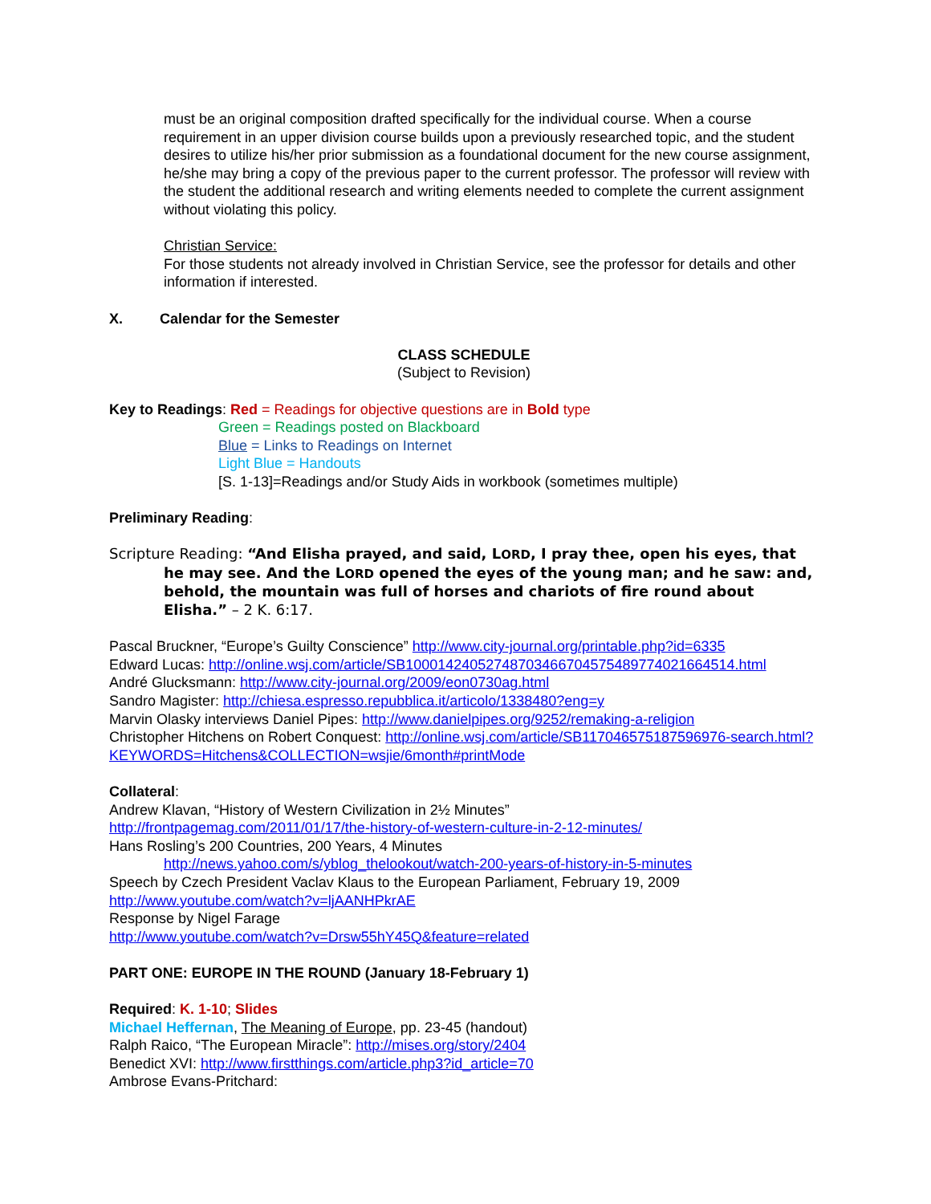must be an original composition drafted specifically for the individual course. When a course requirement in an upper division course builds upon a previously researched topic, and the student desires to utilize his/her prior submission as a foundational document for the new course assignment, he/she may bring a copy of the previous paper to the current professor. The professor will review with the student the additional research and writing elements needed to complete the current assignment without violating this policy.
Christian Service:
For those students not already involved in Christian Service, see the professor for details and other information if interested.
X. Calendar for the Semester
CLASS SCHEDULE
(Subject to Revision)
Key to Readings: Red = Readings for objective questions are in Bold type
Green = Readings posted on Blackboard
Blue = Links to Readings on Internet
Light Blue = Handouts
[S. 1-13]=Readings and/or Study Aids in workbook (sometimes multiple)
Preliminary Reading:
Scripture Reading: “And Elisha prayed, and said, LORD, I pray thee, open his eyes, that he may see. And the LORD opened the eyes of the young man; and he saw: and, behold, the mountain was full of horses and chariots of fire round about Elisha.” – 2 K. 6:17.
Pascal Bruckner, “Europe’s Guilty Conscience” http://www.city-journal.org/printable.php?id=6335
Edward Lucas: http://online.wsj.com/article/SB10001424052748703466704575489774021664514.html
André Glucksmann: http://www.city-journal.org/2009/eon0730ag.html
Sandro Magister: http://chiesa.espresso.repubblica.it/articolo/1338480?eng=y
Marvin Olasky interviews Daniel Pipes: http://www.danielpipes.org/9252/remaking-a-religion
Christopher Hitchens on Robert Conquest: http://online.wsj.com/article/SB117046575187596976-search.html?KEYWORDS=Hitchens&COLLECTION=wsjie/6month#printMode
Collateral:
Andrew Klavan, “History of Western Civilization in 2½ Minutes”
http://frontpagemag.com/2011/01/17/the-history-of-western-culture-in-2-12-minutes/
Hans Rosling’s 200 Countries, 200 Years, 4 Minutes
http://news.yahoo.com/s/yblog_thelookout/watch-200-years-of-history-in-5-minutes
Speech by Czech President Vaclav Klaus to the European Parliament, February 19, 2009
http://www.youtube.com/watch?v=ljAANHPkrAE
Response by Nigel Farage
http://www.youtube.com/watch?v=Drsw55hY45Q&feature=related
PART ONE: EUROPE IN THE ROUND (January 18-February 1)
Required: K. 1-10; Slides
Michael Heffernan, The Meaning of Europe, pp. 23-45 (handout)
Ralph Raico, “The European Miracle”: http://mises.org/story/2404
Benedict XVI: http://www.firstthings.com/article.php3?id_article=70
Ambrose Evans-Pritchard: